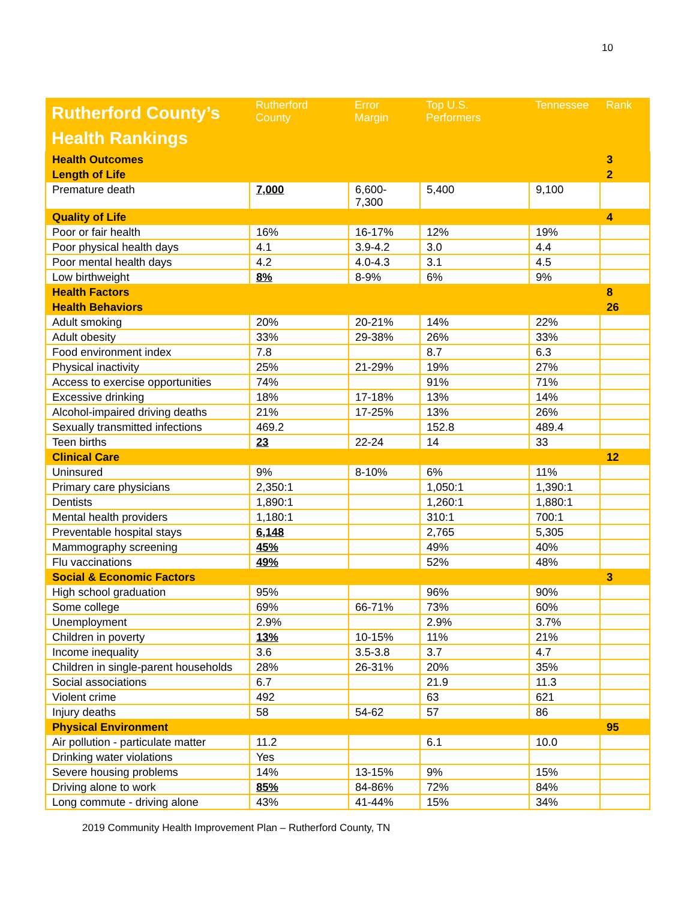10
| Rutherford County’s Health Rankings | Rutherford County | Error Margin | Top U.S. Performers | Tennessee | Rank |
| --- | --- | --- | --- | --- | --- |
| Health Outcomes | | | | | 3 |
| Length of Life | | | | | 2 |
| Premature death | 7,000 | 6,600- 7,300 | 5,400 | 9,100 | |
| Quality of Life | | | | | 4 |
| Poor or fair health | 16% | 16-17% | 12% | 19% | |
| Poor physical health days | 4.1 | 3.9-4.2 | 3.0 | 4.4 | |
| Poor mental health days | 4.2 | 4.0-4.3 | 3.1 | 4.5 | |
| Low birthweight | 8% | 8-9% | 6% | 9% | |
| Health Factors | | | | | 8 |
| Health Behaviors | | | | | 26 |
| Adult smoking | 20% | 20-21% | 14% | 22% | |
| Adult obesity | 33% | 29-38% | 26% | 33% | |
| Food environment index | 7.8 | | 8.7 | 6.3 | |
| Physical inactivity | 25% | 21-29% | 19% | 27% | |
| Access to exercise opportunities | 74% | | 91% | 71% | |
| Excessive drinking | 18% | 17-18% | 13% | 14% | |
| Alcohol-impaired driving deaths | 21% | 17-25% | 13% | 26% | |
| Sexually transmitted infections | 469.2 | | 152.8 | 489.4 | |
| Teen births | 23 | 22-24 | 14 | 33 | |
| Clinical Care | | | | | 12 |
| Uninsured | 9% | 8-10% | 6% | 11% | |
| Primary care physicians | 2,350:1 | | 1,050:1 | 1,390:1 | |
| Dentists | 1,890:1 | | 1,260:1 | 1,880:1 | |
| Mental health providers | 1,180:1 | | 310:1 | 700:1 | |
| Preventable hospital stays | 6,148 | | 2,765 | 5,305 | |
| Mammography screening | 45% | | 49% | 40% | |
| Flu vaccinations | 49% | | 52% | 48% | |
| Social & Economic Factors | | | | | 3 |
| High school graduation | 95% | | 96% | 90% | |
| Some college | 69% | 66-71% | 73% | 60% | |
| Unemployment | 2.9% | | 2.9% | 3.7% | |
| Children in poverty | 13% | 10-15% | 11% | 21% | |
| Income inequality | 3.6 | 3.5-3.8 | 3.7 | 4.7 | |
| Children in single-parent households | 28% | 26-31% | 20% | 35% | |
| Social associations | 6.7 | | 21.9 | 11.3 | |
| Violent crime | 492 | | 63 | 621 | |
| Injury deaths | 58 | 54-62 | 57 | 86 | |
| Physical Environment | | | | | 95 |
| Air pollution - particulate matter | 11.2 | | 6.1 | 10.0 | |
| Drinking water violations | Yes | | | | |
| Severe housing problems | 14% | 13-15% | 9% | 15% | |
| Driving alone to work | 85% | 84-86% | 72% | 84% | |
| Long commute - driving alone | 43% | 41-44% | 15% | 34% | |
2019 Community Health Improvement Plan – Rutherford County, TN